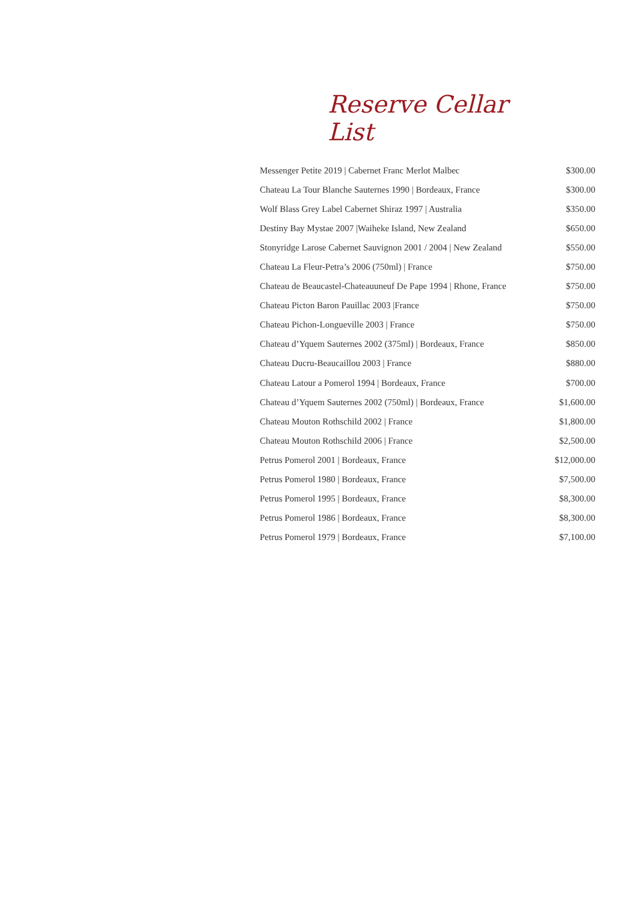Reserve Cellar List
| Messenger Petite 2019 / Cabernet Franc Merlot Malbec | $300.00 |
| Chateau La Tour Blanche Sauternes 1990 / Bordeaux, France | $300.00 |
| Wolf Blass Grey Label Cabernet Shiraz 1997 / Australia | $350.00 |
| Destiny Bay Mystae 2007 /Waiheke Island, New Zealand | $650.00 |
| Stonyridge Larose Cabernet Sauvignon 2001 / 2004 / New Zealand | $550.00 |
| Chateau La Fleur-Petra’s 2006 (750ml) / France | $750.00 |
| Chateau de Beaucastel-Chateauuneuf De Pape 1994 / Rhone, France | $750.00 |
| Chateau Picton Baron Pauillac 2003 /France | $750.00 |
| Chateau Pichon-Longueville 2003 / France | $750.00 |
| Chateau d’Yquem Sauternes 2002 (375ml) / Bordeaux, France | $850.00 |
| Chateau Ducru-Beaucaillou 2003 / France | $880.00 |
| Chateau Latour a Pomerol 1994 / Bordeaux, France | $700.00 |
| Chateau d’Yquem Sauternes 2002 (750ml) / Bordeaux, France | $1,600.00 |
| Chateau Mouton Rothschild 2002 / France | $1,800.00 |
| Chateau Mouton Rothschild 2006 / France | $2,500.00 |
| Petrus Pomerol 2001 / Bordeaux, France | $12,000.00 |
| Petrus Pomerol 1980 / Bordeaux, France | $7,500.00 |
| Petrus Pomerol 1995 / Bordeaux, France | $8,300.00 |
| Petrus Pomerol 1986 / Bordeaux, France | $8,300.00 |
| Petrus Pomerol 1979 / Bordeaux, France | $7,100.00 |